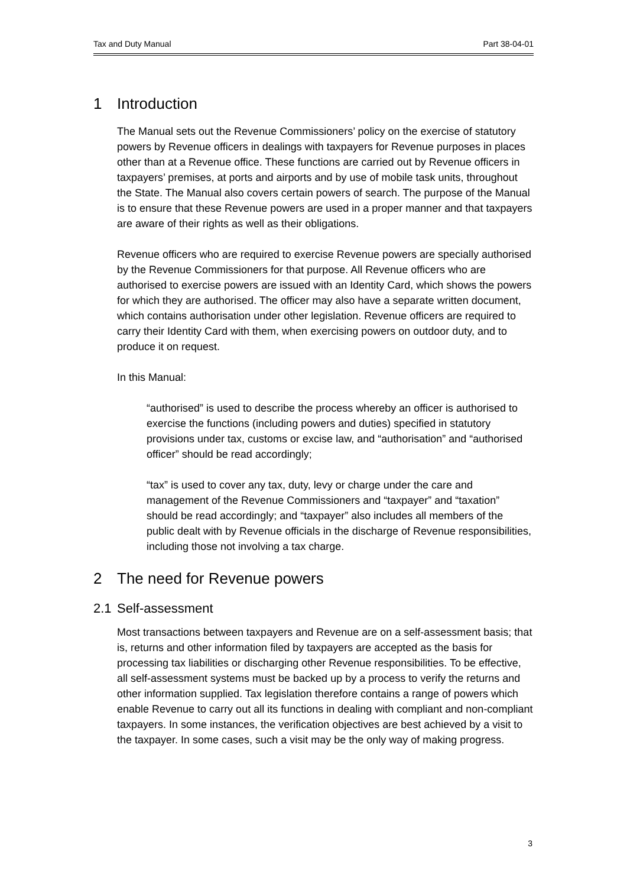Tax and Duty Manual Part 38-04-01
1 Introduction
The Manual sets out the Revenue Commissioners’ policy on the exercise of statutory powers by Revenue officers in dealings with taxpayers for Revenue purposes in places other than at a Revenue office. These functions are carried out by Revenue officers in taxpayers’ premises, at ports and airports and by use of mobile task units, throughout the State. The Manual also covers certain powers of search. The purpose of the Manual is to ensure that these Revenue powers are used in a proper manner and that taxpayers are aware of their rights as well as their obligations.
Revenue officers who are required to exercise Revenue powers are specially authorised by the Revenue Commissioners for that purpose. All Revenue officers who are authorised to exercise powers are issued with an Identity Card, which shows the powers for which they are authorised. The officer may also have a separate written document, which contains authorisation under other legislation. Revenue officers are required to carry their Identity Card with them, when exercising powers on outdoor duty, and to produce it on request.
In this Manual:
“authorised” is used to describe the process whereby an officer is authorised to exercise the functions (including powers and duties) specified in statutory provisions under tax, customs or excise law, and “authorisation” and “authorised officer” should be read accordingly;
“tax” is used to cover any tax, duty, levy or charge under the care and management of the Revenue Commissioners and “taxpayer” and “taxation” should be read accordingly; and “taxpayer” also includes all members of the public dealt with by Revenue officials in the discharge of Revenue responsibilities, including those not involving a tax charge.
2 The need for Revenue powers
2.1 Self-assessment
Most transactions between taxpayers and Revenue are on a self-assessment basis; that is, returns and other information filed by taxpayers are accepted as the basis for processing tax liabilities or discharging other Revenue responsibilities. To be effective, all self-assessment systems must be backed up by a process to verify the returns and other information supplied. Tax legislation therefore contains a range of powers which enable Revenue to carry out all its functions in dealing with compliant and non-compliant taxpayers. In some instances, the verification objectives are best achieved by a visit to the taxpayer. In some cases, such a visit may be the only way of making progress.
3